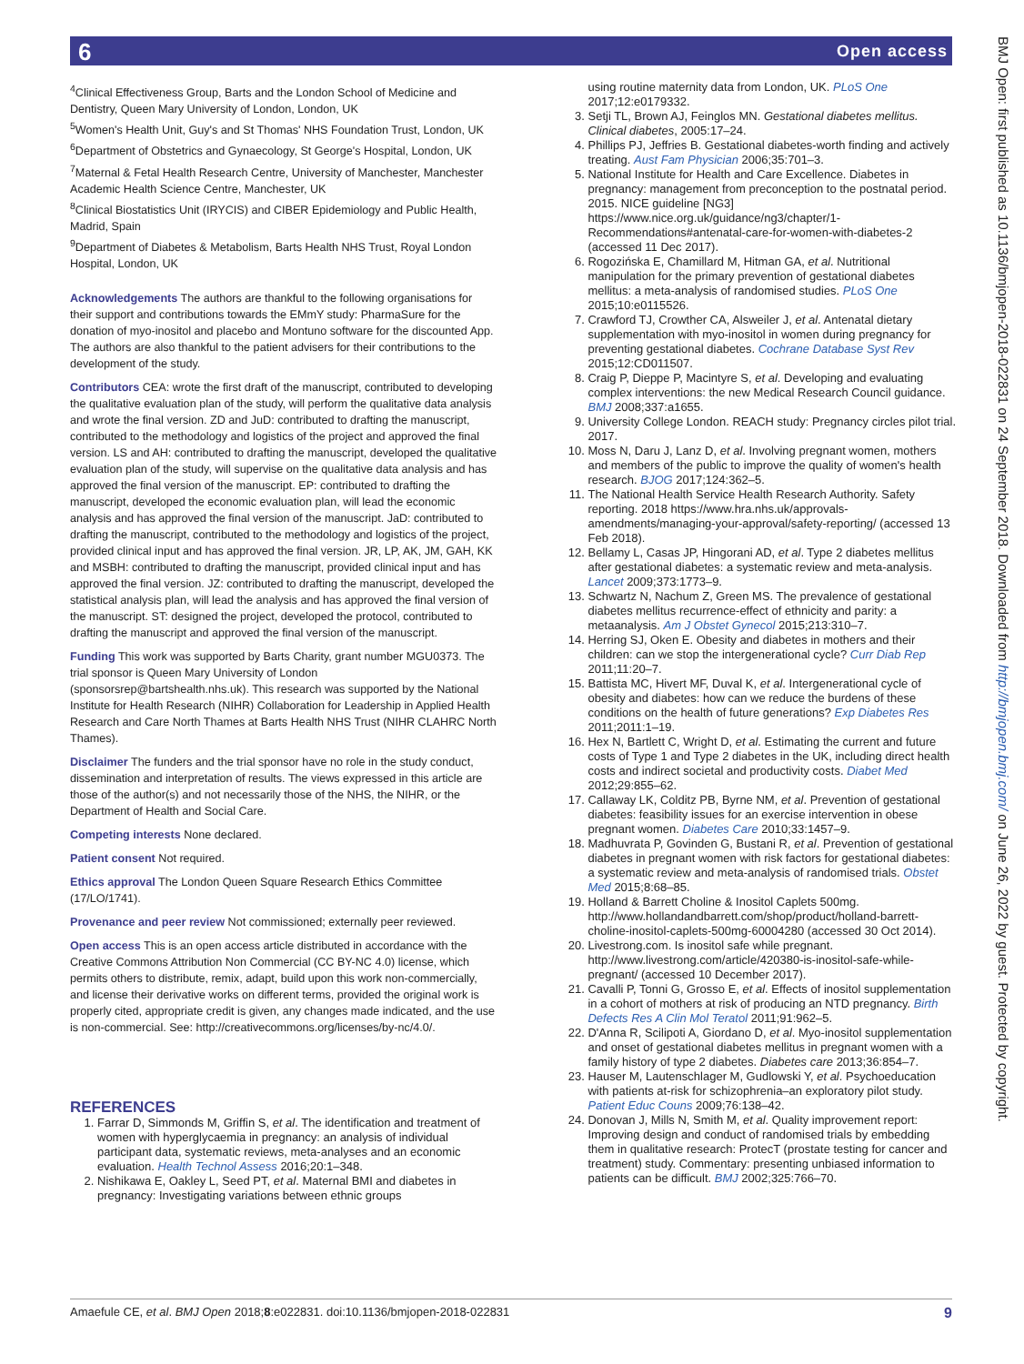6 Open access
BMJ Open: first published as 10.1136/bmjopen-2018-022831 on 24 September 2018. Downloaded from http://bmjopen.bmj.com/ on June 26, 2022 by guest. Protected by copyright.
<sup>4</sup> Clinical Effectiveness Group, Barts and the London School of Medicine and Dentistry, Queen Mary University of London, London, UK
<sup>5</sup> Women's Health Unit, Guy's and St Thomas' NHS Foundation Trust, London, UK
<sup>6</sup> Department of Obstetrics and Gynaecology, St George's Hospital, London, UK
<sup>7</sup> Maternal & Fetal Health Research Centre, University of Manchester, Manchester Academic Health Science Centre, Manchester, UK
<sup>8</sup> Clinical Biostatistics Unit (IRYCIS) and CIBER Epidemiology and Public Health, Madrid, Spain
<sup>9</sup> Department of Diabetes & Metabolism, Barts Health NHS Trust, Royal London Hospital, London, UK
Acknowledgements The authors are thankful to the following organisations for their support and contributions towards the EMmY study: PharmaSure for the donation of myo-inositol and placebo and Montuno software for the discounted App. The authors are also thankful to the patient advisers for their contributions to the development of the study.
Contributors CEA: wrote the first draft of the manuscript, contributed to developing the qualitative evaluation plan of the study, will perform the qualitative data analysis and wrote the final version. ZD and JuD: contributed to drafting the manuscript, contributed to the methodology and logistics of the project and approved the final version. LS and AH: contributed to drafting the manuscript, developed the qualitative evaluation plan of the study, will supervise on the qualitative data analysis and has approved the final version of the manuscript. EP: contributed to drafting the manuscript, developed the economic evaluation plan, will lead the economic analysis and has approved the final version of the manuscript. JaD: contributed to drafting the manuscript, contributed to the methodology and logistics of the project, provided clinical input and has approved the final version. JR, LP, AK, JM, GAH, KK and MSBH: contributed to drafting the manuscript, provided clinical input and has approved the final version. JZ: contributed to drafting the manuscript, developed the statistical analysis plan, will lead the analysis and has approved the final version of the manuscript. ST: designed the project, developed the protocol, contributed to drafting the manuscript and approved the final version of the manuscript.
Funding This work was supported by Barts Charity, grant number MGU0373. The trial sponsor is Queen Mary University of London (sponsorsrep@bartshealth.nhs.uk). This research was supported by the National Institute for Health Research (NIHR) Collaboration for Leadership in Applied Health Research and Care North Thames at Barts Health NHS Trust (NIHR CLAHRC North Thames).
Disclaimer The funders and the trial sponsor have no role in the study conduct, dissemination and interpretation of results. The views expressed in this article are those of the author(s) and not necessarily those of the NHS, the NIHR, or the Department of Health and Social Care.
Competing interests None declared.
Patient consent Not required.
Ethics approval The London Queen Square Research Ethics Committee (17/LO/1741).
Provenance and peer review Not commissioned; externally peer reviewed.
Open access This is an open access article distributed in accordance with the Creative Commons Attribution Non Commercial (CC BY-NC 4.0) license, which permits others to distribute, remix, adapt, build upon this work non-commercially, and license their derivative works on different terms, provided the original work is properly cited, appropriate credit is given, any changes made indicated, and the use is non-commercial. See: http://creativecommons.org/licenses/by-nc/4.0/.
REFERENCES
1. Farrar D, Simmonds M, Griffin S, et al. The identification and treatment of women with hyperglycaemia in pregnancy: an analysis of individual participant data, systematic reviews, meta-analyses and an economic evaluation. Health Technol Assess 2016;20:1–348.
2. Nishikawa E, Oakley L, Seed PT, et al. Maternal BMI and diabetes in pregnancy: Investigating variations between ethnic groups
using routine maternity data from London, UK. PLoS One 2017;12:e0179332.
3. Setji TL, Brown AJ, Feinglos MN. Gestational diabetes mellitus. Clinical diabetes, 2005:17–24.
4. Phillips PJ, Jeffries B. Gestational diabetes-worth finding and actively treating. Aust Fam Physician 2006;35:701–3.
5. National Institute for Health and Care Excellence. Diabetes in pregnancy: management from preconception to the postnatal period. 2015. NICE guideline [NG3] https://www.nice.org.uk/guidance/ng3/chapter/1-Recommendations#antenatal-care-for-women-with-diabetes-2 (accessed 11 Dec 2017).
6. Rogozińska E, Chamillard M, Hitman GA, et al. Nutritional manipulation for the primary prevention of gestational diabetes mellitus: a meta-analysis of randomised studies. PLoS One 2015;10:e0115526.
7. Crawford TJ, Crowther CA, Alsweiler J, et al. Antenatal dietary supplementation with myo-inositol in women during pregnancy for preventing gestational diabetes. Cochrane Database Syst Rev 2015;12:CD011507.
8. Craig P, Dieppe P, Macintyre S, et al. Developing and evaluating complex interventions: the new Medical Research Council guidance. BMJ 2008;337:a1655.
9. University College London. REACH study: Pregnancy circles pilot trial. 2017.
10. Moss N, Daru J, Lanz D, et al. Involving pregnant women, mothers and members of the public to improve the quality of women's health research. BJOG 2017;124:362–5.
11. The National Health Service Health Research Authority. Safety reporting. 2018 https://www.hra.nhs.uk/approvals-amendments/managing-your-approval/safety-reporting/ (accessed 13 Feb 2018).
12. Bellamy L, Casas JP, Hingorani AD, et al. Type 2 diabetes mellitus after gestational diabetes: a systematic review and meta-analysis. Lancet 2009;373:1773–9.
13. Schwartz N, Nachum Z, Green MS. The prevalence of gestational diabetes mellitus recurrence-effect of ethnicity and parity: a metaanalysis. Am J Obstet Gynecol 2015;213:310–7.
14. Herring SJ, Oken E. Obesity and diabetes in mothers and their children: can we stop the intergenerational cycle? Curr Diab Rep 2011;11:20–7.
15. Battista MC, Hivert MF, Duval K, et al. Intergenerational cycle of obesity and diabetes: how can we reduce the burdens of these conditions on the health of future generations? Exp Diabetes Res 2011;2011:1–19.
16. Hex N, Bartlett C, Wright D, et al. Estimating the current and future costs of Type 1 and Type 2 diabetes in the UK, including direct health costs and indirect societal and productivity costs. Diabet Med 2012;29:855–62.
17. Callaway LK, Colditz PB, Byrne NM, et al. Prevention of gestational diabetes: feasibility issues for an exercise intervention in obese pregnant women. Diabetes Care 2010;33:1457–9.
18. Madhuvrata P, Govinden G, Bustani R, et al. Prevention of gestational diabetes in pregnant women with risk factors for gestational diabetes: a systematic review and meta-analysis of randomised trials. Obstet Med 2015;8:68–85.
19. Holland & Barrett Choline & Inositol Caplets 500mg. http://www.hollandandbarrett.com/shop/product/holland-barrett-choline-inositol-caplets-500mg-60004280 (accessed 30 Oct 2014).
20. Livestrong.com. Is inositol safe while pregnant. http://www.livestrong.com/article/420380-is-inositol-safe-while-pregnant/ (accessed 10 December 2017).
21. Cavalli P, Tonni G, Grosso E, et al. Effects of inositol supplementation in a cohort of mothers at risk of producing an NTD pregnancy. Birth Defects Res A Clin Mol Teratol 2011;91:962–5.
22. D'Anna R, Scilipoti A, Giordano D, et al. Myo-inositol supplementation and onset of gestational diabetes mellitus in pregnant women with a family history of type 2 diabetes. Diabetes care 2013;36:854–7.
23. Hauser M, Lautenschlager M, Gudlowski Y, et al. Psychoeducation with patients at-risk for schizophrenia–an exploratory pilot study. Patient Educ Couns 2009;76:138–42.
24. Donovan J, Mills N, Smith M, et al. Quality improvement report: Improving design and conduct of randomised trials by embedding them in qualitative research: ProtecT (prostate testing for cancer and treatment) study. Commentary: presenting unbiased information to patients can be difficult. BMJ 2002;325:766–70.
Amaefule CE, et al. BMJ Open 2018;8:e022831. doi:10.1136/bmjopen-2018-022831 9